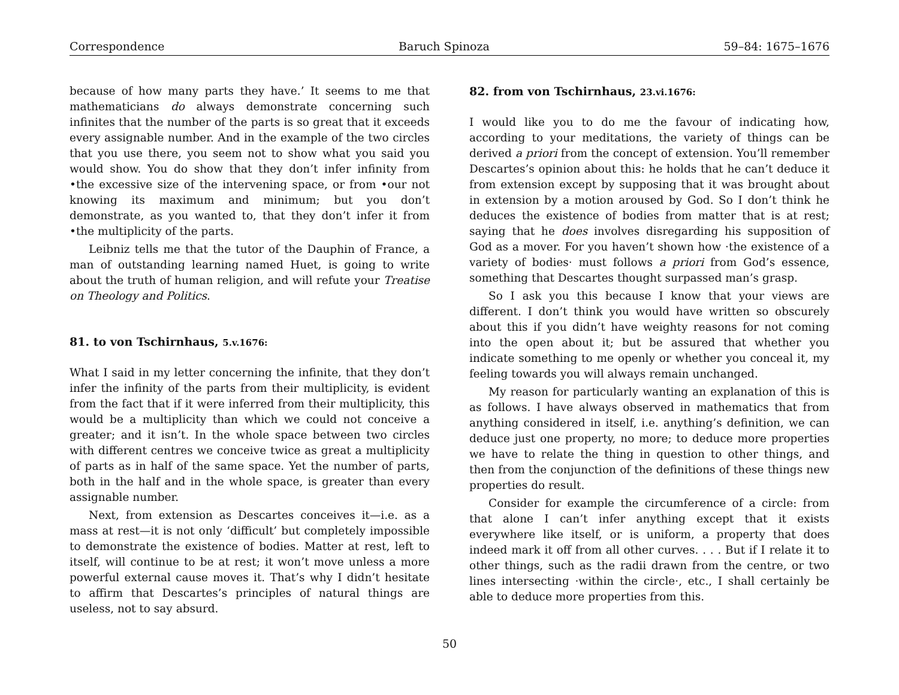Correspondence Baruch Spinoza 59–84: 1675–1676
because of how many parts they have.’ It seems to me that mathematicians do always demonstrate concerning such infinites that the number of the parts is so great that it exceeds every assignable number. And in the example of the two circles that you use there, you seem not to show what you said you would show. You do show that they don’t infer infinity from •the excessive size of the intervening space, or from •our not knowing its maximum and minimum; but you don’t demonstrate, as you wanted to, that they don’t infer it from •the multiplicity of the parts.
Leibniz tells me that the tutor of the Dauphin of France, a man of outstanding learning named Huet, is going to write about the truth of human religion, and will refute your Treatise on Theology and Politics.
81. to von Tschirnhaus, 5.v.1676:
What I said in my letter concerning the infinite, that they don’t infer the infinity of the parts from their multiplicity, is evident from the fact that if it were inferred from their multiplicity, this would be a multiplicity than which we could not conceive a greater; and it isn’t. In the whole space between two circles with different centres we conceive twice as great a multiplicity of parts as in half of the same space. Yet the number of parts, both in the half and in the whole space, is greater than every assignable number.
Next, from extension as Descartes conceives it—i.e. as a mass at rest—it is not only ‘difficult’ but completely impossible to demonstrate the existence of bodies. Matter at rest, left to itself, will continue to be at rest; it won’t move unless a more powerful external cause moves it. That’s why I didn’t hesitate to affirm that Descartes’s principles of natural things are useless, not to say absurd.
82. from von Tschirnhaus, 23.vi.1676:
I would like you to do me the favour of indicating how, according to your meditations, the variety of things can be derived a priori from the concept of extension. You’ll remember Descartes’s opinion about this: he holds that he can’t deduce it from extension except by supposing that it was brought about in extension by a motion aroused by God. So I don’t think he deduces the existence of bodies from matter that is at rest; saying that he does involves disregarding his supposition of God as a mover. For you haven’t shown how ·the existence of a variety of bodies· must follows a priori from God’s essence, something that Descartes thought surpassed man’s grasp.
So I ask you this because I know that your views are different. I don’t think you would have written so obscurely about this if you didn’t have weighty reasons for not coming into the open about it; but be assured that whether you indicate something to me openly or whether you conceal it, my feeling towards you will always remain unchanged.
My reason for particularly wanting an explanation of this is as follows. I have always observed in mathematics that from anything considered in itself, i.e. anything’s definition, we can deduce just one property, no more; to deduce more properties we have to relate the thing in question to other things, and then from the conjunction of the definitions of these things new properties do result.
Consider for example the circumference of a circle: from that alone I can’t infer anything except that it exists everywhere like itself, or is uniform, a property that does indeed mark it off from all other curves. . . . But if I relate it to other things, such as the radii drawn from the centre, or two lines intersecting ·within the circle·, etc., I shall certainly be able to deduce more properties from this.
50